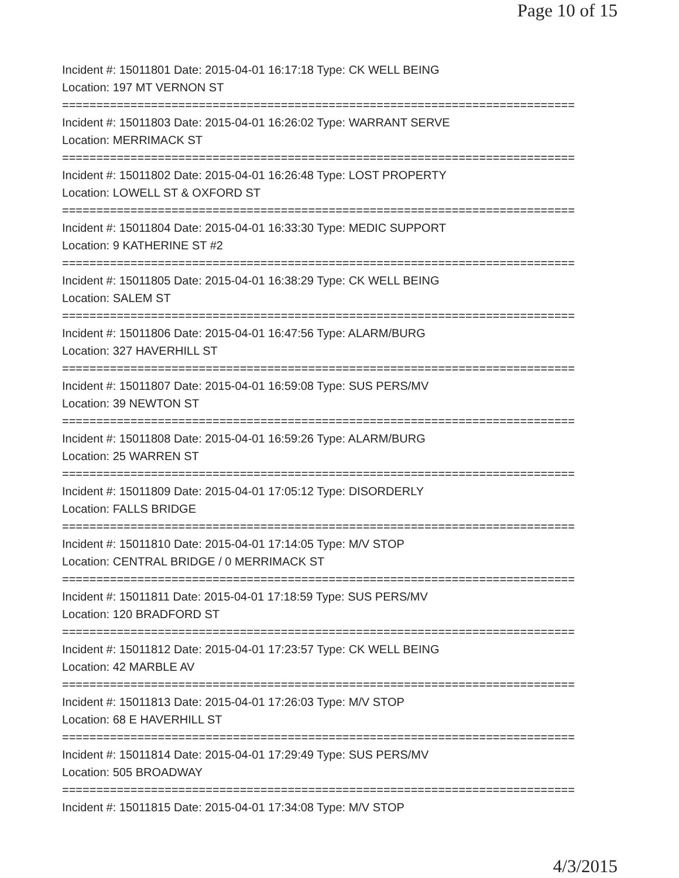Page 10 of 15
Incident #: 15011801 Date: 2015-04-01 16:17:18 Type: CK WELL BEING
Location: 197 MT VERNON ST
===========================================================================
Incident #: 15011803 Date: 2015-04-01 16:26:02 Type: WARRANT SERVE
Location: MERRIMACK ST
===========================================================================
Incident #: 15011802 Date: 2015-04-01 16:26:48 Type: LOST PROPERTY
Location: LOWELL ST & OXFORD ST
===========================================================================
Incident #: 15011804 Date: 2015-04-01 16:33:30 Type: MEDIC SUPPORT
Location: 9 KATHERINE ST #2
===========================================================================
Incident #: 15011805 Date: 2015-04-01 16:38:29 Type: CK WELL BEING
Location: SALEM ST
===========================================================================
Incident #: 15011806 Date: 2015-04-01 16:47:56 Type: ALARM/BURG
Location: 327 HAVERHILL ST
===========================================================================
Incident #: 15011807 Date: 2015-04-01 16:59:08 Type: SUS PERS/MV
Location: 39 NEWTON ST
===========================================================================
Incident #: 15011808 Date: 2015-04-01 16:59:26 Type: ALARM/BURG
Location: 25 WARREN ST
===========================================================================
Incident #: 15011809 Date: 2015-04-01 17:05:12 Type: DISORDERLY
Location: FALLS BRIDGE
===========================================================================
Incident #: 15011810 Date: 2015-04-01 17:14:05 Type: M/V STOP
Location: CENTRAL BRIDGE / 0 MERRIMACK ST
===========================================================================
Incident #: 15011811 Date: 2015-04-01 17:18:59 Type: SUS PERS/MV
Location: 120 BRADFORD ST
===========================================================================
Incident #: 15011812 Date: 2015-04-01 17:23:57 Type: CK WELL BEING
Location: 42 MARBLE AV
===========================================================================
Incident #: 15011813 Date: 2015-04-01 17:26:03 Type: M/V STOP
Location: 68 E HAVERHILL ST
===========================================================================
Incident #: 15011814 Date: 2015-04-01 17:29:49 Type: SUS PERS/MV
Location: 505 BROADWAY
===========================================================================
Incident #: 15011815 Date: 2015-04-01 17:34:08 Type: M/V STOP
4/3/2015